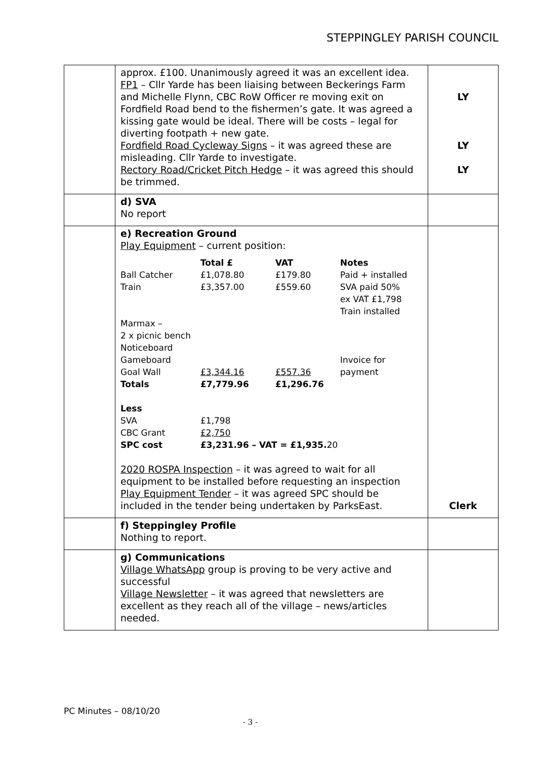STEPPINGLEY PARISH COUNCIL
| | approx. £100. Unanimously agreed it was an excellent idea. FP1 – Cllr Yarde has been liaising between Beckerings Farm and Michelle Flynn, CBC RoW Officer re moving exit on Fordfield Road bend to the fishermen’s gate. It was agreed a kissing gate would be ideal. There will be costs – legal for diverting footpath + new gate. Fordfield Road Cycleway Signs – it was agreed these are misleading. Cllr Yarde to investigate. Rectory Road/Cricket Pitch Hedge – it was agreed this should be trimmed. | LY LY LY |
| | d) SVA No report | |
| | e) Recreation Ground Play Equipment – current position: / / Total £ / VAT / Notes / / Ball Catcher / £1,078.80 / £179.80 / Paid + installed / / Train / £3,357.00 / £559.60 / SVA paid 50% ex VAT £1,798 Train installed / / Marmax – 2 x picnic bench Noticeboard Gameboard Goal Wall / £3,344.16 / £557.36 / Invoice for payment / / Totals / £7,779.96 / £1,296.76 / / / Less SVA CBC Grant SPC cost / £1,798 £2,750 £3,231.96 – VAT = £1,935. 20 / / / 2020 ROSPA Inspection – it was agreed to wait for all equipment to be installed before requesting an inspection Play Equipment Tender – it was agreed SPC should be included in the tender being undertaken by ParksEast. | Clerk |
| | f) Steppingley Profile Nothing to report. | |
| | g) Communications Village WhatsApp group is proving to be very active and successful Village Newsletter – it was agreed that newsletters are excellent as they reach all of the village – news/articles needed. | |
PC Minutes – 08/10/20
- 3 -